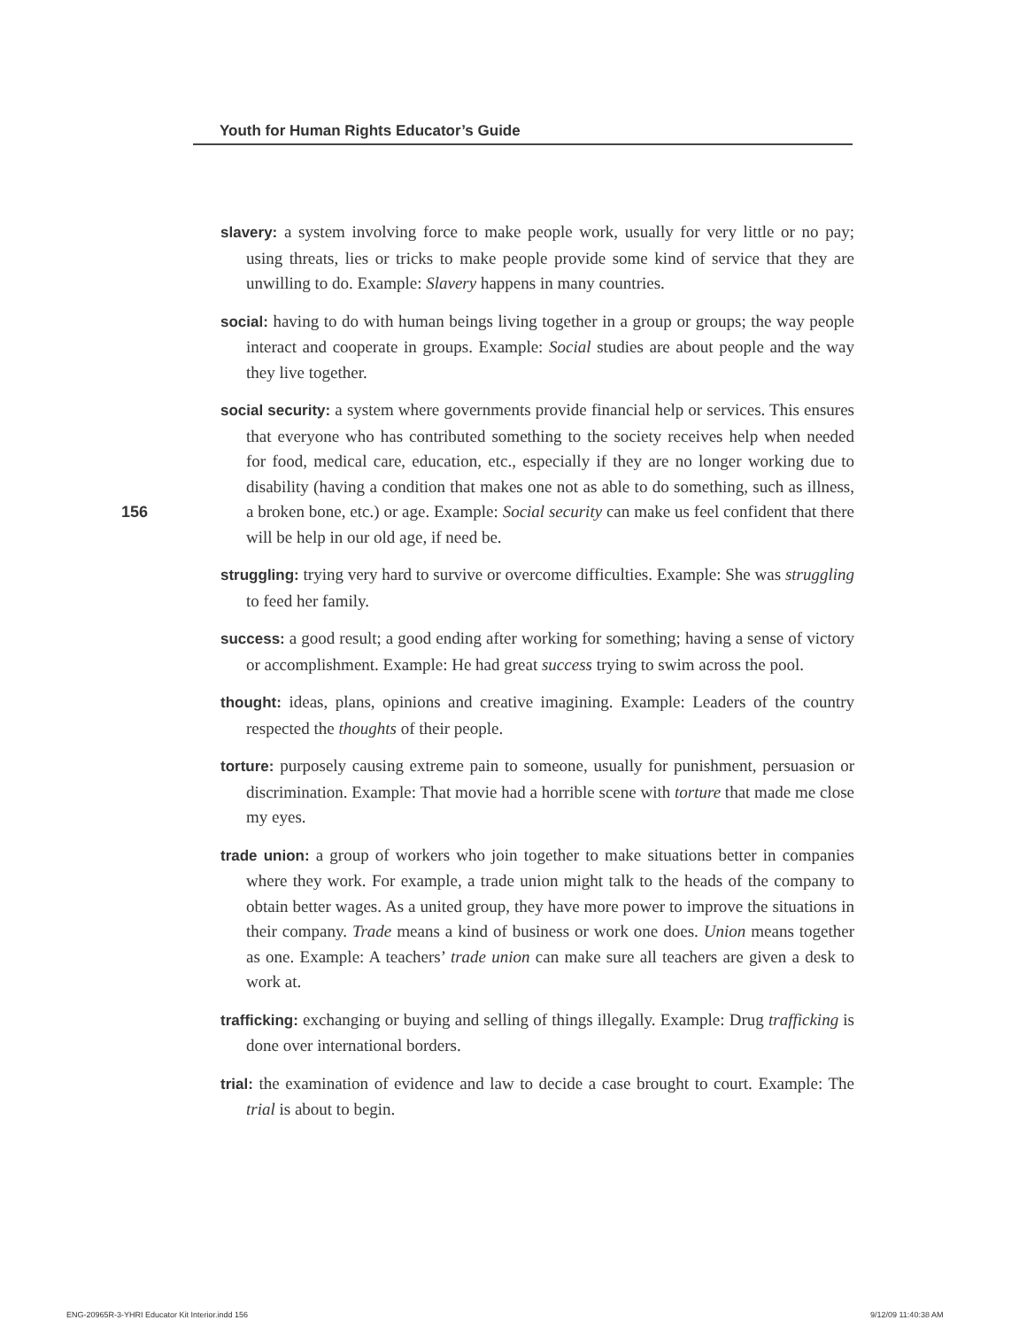Youth for Human Rights Educator’s Guide
156
slavery: a system involving force to make people work, usually for very little or no pay; using threats, lies or tricks to make people provide some kind of service that they are unwilling to do. Example: Slavery happens in many countries.
social: having to do with human beings living together in a group or groups; the way people interact and cooperate in groups. Example: Social studies are about people and the way they live together.
social security: a system where governments provide financial help or services. This ensures that everyone who has contributed something to the society receives help when needed for food, medical care, education, etc., especially if they are no longer working due to disability (having a condition that makes one not as able to do something, such as illness, a broken bone, etc.) or age. Example: Social security can make us feel confident that there will be help in our old age, if need be.
struggling: trying very hard to survive or overcome difficulties. Example: She was struggling to feed her family.
success: a good result; a good ending after working for something; having a sense of victory or accomplishment. Example: He had great success trying to swim across the pool.
thought: ideas, plans, opinions and creative imagining. Example: Leaders of the country respected the thoughts of their people.
torture: purposely causing extreme pain to someone, usually for punishment, persuasion or discrimination. Example: That movie had a horrible scene with torture that made me close my eyes.
trade union: a group of workers who join together to make situations better in companies where they work. For example, a trade union might talk to the heads of the company to obtain better wages. As a united group, they have more power to improve the situations in their company. Trade means a kind of business or work one does. Union means together as one. Example: A teachers’ trade union can make sure all teachers are given a desk to work at.
trafficking: exchanging or buying and selling of things illegally. Example: Drug trafficking is done over international borders.
trial: the examination of evidence and law to decide a case brought to court. Example: The trial is about to begin.
ENG-20965R-3-YHRI Educator Kit Interior.indd 156
9/12/09 11:40:38 AM